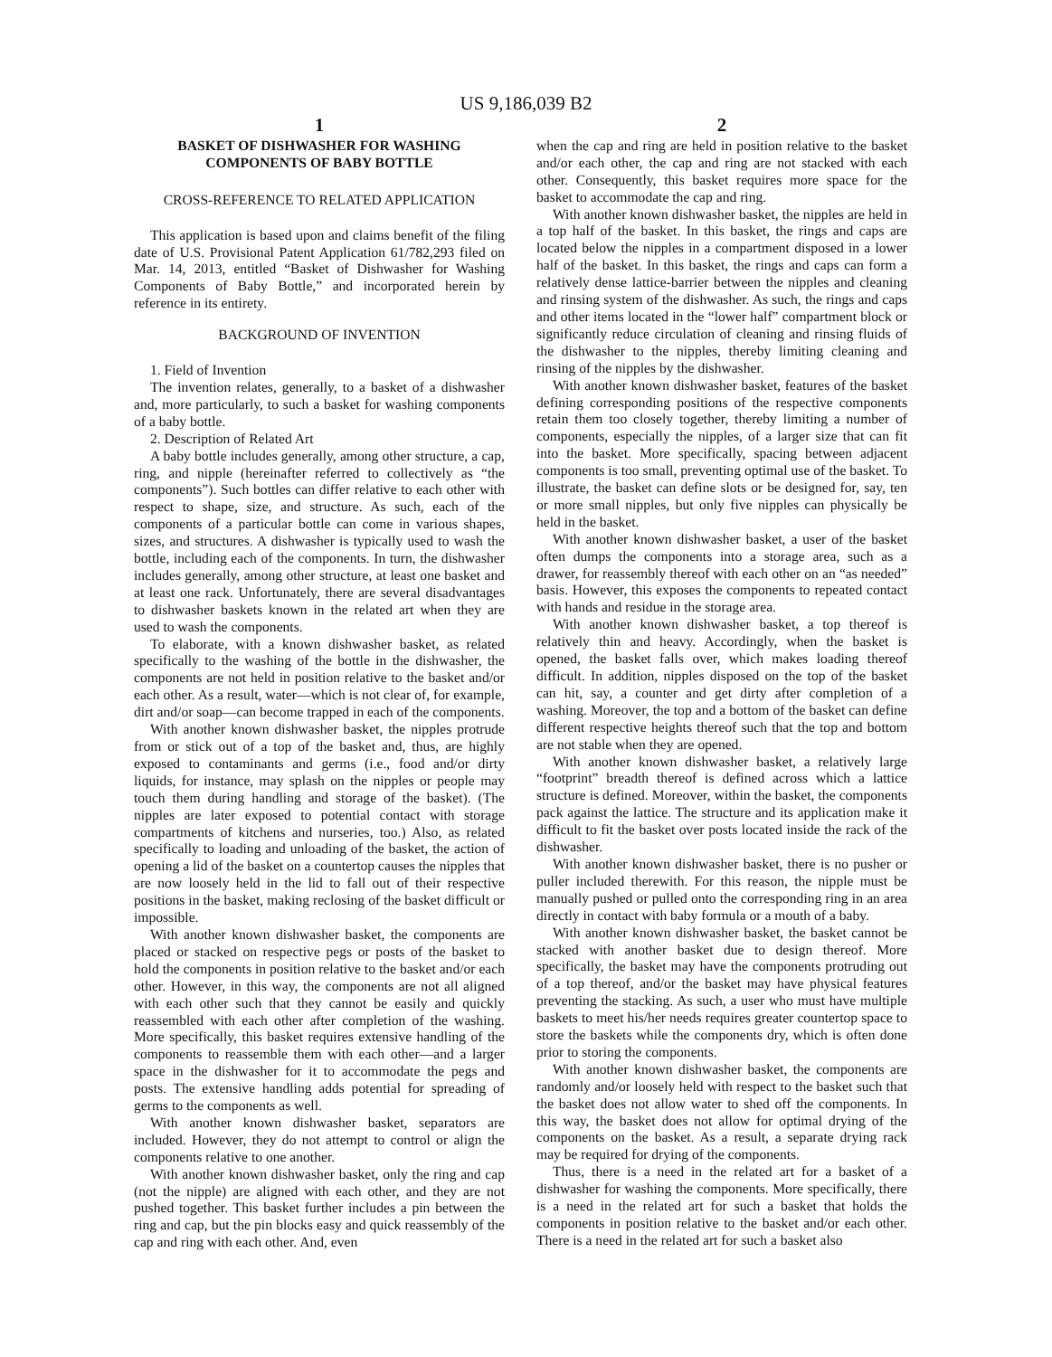US 9,186,039 B2
1
BASKET OF DISHWASHER FOR WASHING COMPONENTS OF BABY BOTTLE
CROSS-REFERENCE TO RELATED APPLICATION
This application is based upon and claims benefit of the filing date of U.S. Provisional Patent Application 61/782,293 filed on Mar. 14, 2013, entitled “Basket of Dishwasher for Washing Components of Baby Bottle,” and incorporated herein by reference in its entirety.
BACKGROUND OF INVENTION
1. Field of Invention
The invention relates, generally, to a basket of a dishwasher and, more particularly, to such a basket for washing components of a baby bottle.
2. Description of Related Art
A baby bottle includes generally, among other structure, a cap, ring, and nipple (hereinafter referred to collectively as “the components”). Such bottles can differ relative to each other with respect to shape, size, and structure. As such, each of the components of a particular bottle can come in various shapes, sizes, and structures. A dishwasher is typically used to wash the bottle, including each of the components. In turn, the dishwasher includes generally, among other structure, at least one basket and at least one rack. Unfortunately, there are several disadvantages to dishwasher baskets known in the related art when they are used to wash the components.
To elaborate, with a known dishwasher basket, as related specifically to the washing of the bottle in the dishwasher, the components are not held in position relative to the basket and/or each other. As a result, water—which is not clear of, for example, dirt and/or soap—can become trapped in each of the components.
With another known dishwasher basket, the nipples protrude from or stick out of a top of the basket and, thus, are highly exposed to contaminants and germs (i.e., food and/or dirty liquids, for instance, may splash on the nipples or people may touch them during handling and storage of the basket). (The nipples are later exposed to potential contact with storage compartments of kitchens and nurseries, too.) Also, as related specifically to loading and unloading of the basket, the action of opening a lid of the basket on a countertop causes the nipples that are now loosely held in the lid to fall out of their respective positions in the basket, making reclosing of the basket difficult or impossible.
With another known dishwasher basket, the components are placed or stacked on respective pegs or posts of the basket to hold the components in position relative to the basket and/or each other. However, in this way, the components are not all aligned with each other such that they cannot be easily and quickly reassembled with each other after completion of the washing. More specifically, this basket requires extensive handling of the components to reassemble them with each other—and a larger space in the dishwasher for it to accommodate the pegs and posts. The extensive handling adds potential for spreading of germs to the components as well.
With another known dishwasher basket, separators are included. However, they do not attempt to control or align the components relative to one another.
With another known dishwasher basket, only the ring and cap (not the nipple) are aligned with each other, and they are not pushed together. This basket further includes a pin between the ring and cap, but the pin blocks easy and quick reassembly of the cap and ring with each other. And, even
2
when the cap and ring are held in position relative to the basket and/or each other, the cap and ring are not stacked with each other. Consequently, this basket requires more space for the basket to accommodate the cap and ring.
With another known dishwasher basket, the nipples are held in a top half of the basket. In this basket, the rings and caps are located below the nipples in a compartment disposed in a lower half of the basket. In this basket, the rings and caps can form a relatively dense lattice-barrier between the nipples and cleaning and rinsing system of the dishwasher. As such, the rings and caps and other items located in the “lower half” compartment block or significantly reduce circulation of cleaning and rinsing fluids of the dishwasher to the nipples, thereby limiting cleaning and rinsing of the nipples by the dishwasher.
With another known dishwasher basket, features of the basket defining corresponding positions of the respective components retain them too closely together, thereby limiting a number of components, especially the nipples, of a larger size that can fit into the basket. More specifically, spacing between adjacent components is too small, preventing optimal use of the basket. To illustrate, the basket can define slots or be designed for, say, ten or more small nipples, but only five nipples can physically be held in the basket.
With another known dishwasher basket, a user of the basket often dumps the components into a storage area, such as a drawer, for reassembly thereof with each other on an “as needed” basis. However, this exposes the components to repeated contact with hands and residue in the storage area.
With another known dishwasher basket, a top thereof is relatively thin and heavy. Accordingly, when the basket is opened, the basket falls over, which makes loading thereof difficult. In addition, nipples disposed on the top of the basket can hit, say, a counter and get dirty after completion of a washing. Moreover, the top and a bottom of the basket can define different respective heights thereof such that the top and bottom are not stable when they are opened.
With another known dishwasher basket, a relatively large “footprint” breadth thereof is defined across which a lattice structure is defined. Moreover, within the basket, the components pack against the lattice. The structure and its application make it difficult to fit the basket over posts located inside the rack of the dishwasher.
With another known dishwasher basket, there is no pusher or puller included therewith. For this reason, the nipple must be manually pushed or pulled onto the corresponding ring in an area directly in contact with baby formula or a mouth of a baby.
With another known dishwasher basket, the basket cannot be stacked with another basket due to design thereof. More specifically, the basket may have the components protruding out of a top thereof, and/or the basket may have physical features preventing the stacking. As such, a user who must have multiple baskets to meet his/her needs requires greater countertop space to store the baskets while the components dry, which is often done prior to storing the components.
With another known dishwasher basket, the components are randomly and/or loosely held with respect to the basket such that the basket does not allow water to shed off the components. In this way, the basket does not allow for optimal drying of the components on the basket. As a result, a separate drying rack may be required for drying of the components.
Thus, there is a need in the related art for a basket of a dishwasher for washing the components. More specifically, there is a need in the related art for such a basket that holds the components in position relative to the basket and/or each other. There is a need in the related art for such a basket also